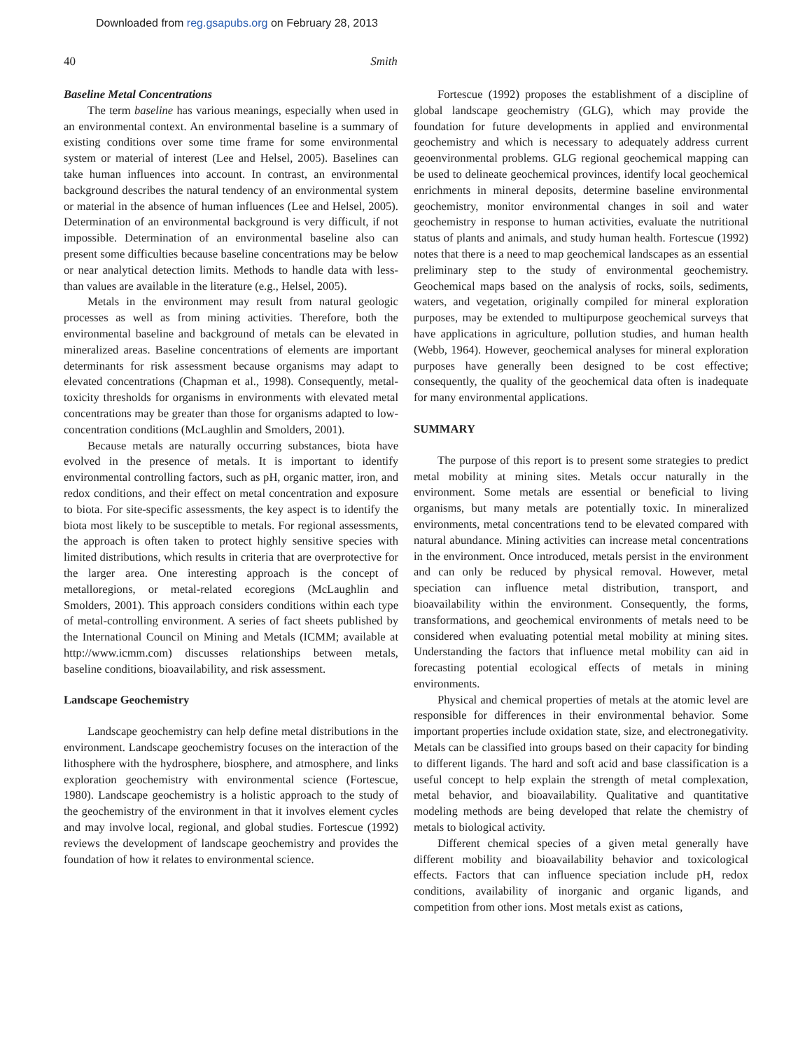Downloaded from reg.gsapubs.org on February 28, 2013
40 Smith
Baseline Metal Concentrations
The term baseline has various meanings, especially when used in an environmental context. An environmental baseline is a summary of existing conditions over some time frame for some environmental system or material of interest (Lee and Helsel, 2005). Baselines can take human influences into account. In contrast, an environmental background describes the natural tendency of an environmental system or material in the absence of human influences (Lee and Helsel, 2005). Determination of an environmental background is very difficult, if not impossible. Determination of an environmental baseline also can present some difficulties because baseline concentrations may be below or near analytical detection limits. Methods to handle data with less-than values are available in the literature (e.g., Helsel, 2005).
Metals in the environment may result from natural geologic processes as well as from mining activities. Therefore, both the environmental baseline and background of metals can be elevated in mineralized areas. Baseline concentrations of elements are important determinants for risk assessment because organisms may adapt to elevated concentrations (Chapman et al., 1998). Consequently, metal-toxicity thresholds for organisms in environments with elevated metal concentrations may be greater than those for organisms adapted to low-concentration conditions (McLaughlin and Smolders, 2001).
Because metals are naturally occurring substances, biota have evolved in the presence of metals. It is important to identify environmental controlling factors, such as pH, organic matter, iron, and redox conditions, and their effect on metal concentration and exposure to biota. For site-specific assessments, the key aspect is to identify the biota most likely to be susceptible to metals. For regional assessments, the approach is often taken to protect highly sensitive species with limited distributions, which results in criteria that are overprotective for the larger area. One interesting approach is the concept of metalloregions, or metal-related ecoregions (McLaughlin and Smolders, 2001). This approach considers conditions within each type of metal-controlling environment. A series of fact sheets published by the International Council on Mining and Metals (ICMM; available at http://www.icmm.com) discusses relationships between metals, baseline conditions, bioavailability, and risk assessment.
Landscape Geochemistry
Landscape geochemistry can help define metal distributions in the environment. Landscape geochemistry focuses on the interaction of the lithosphere with the hydrosphere, biosphere, and atmosphere, and links exploration geochemistry with environmental science (Fortescue, 1980). Landscape geochemistry is a holistic approach to the study of the geochemistry of the environment in that it involves element cycles and may involve local, regional, and global studies. Fortescue (1992) reviews the development of landscape geochemistry and provides the foundation of how it relates to environmental science.
Fortescue (1992) proposes the establishment of a discipline of global landscape geochemistry (GLG), which may provide the foundation for future developments in applied and environmental geochemistry and which is necessary to adequately address current geoenvironmental problems. GLG regional geochemical mapping can be used to delineate geochemical provinces, identify local geochemical enrichments in mineral deposits, determine baseline environmental geochemistry, monitor environmental changes in soil and water geochemistry in response to human activities, evaluate the nutritional status of plants and animals, and study human health. Fortescue (1992) notes that there is a need to map geochemical landscapes as an essential preliminary step to the study of environmental geochemistry. Geochemical maps based on the analysis of rocks, soils, sediments, waters, and vegetation, originally compiled for mineral exploration purposes, may be extended to multipurpose geochemical surveys that have applications in agriculture, pollution studies, and human health (Webb, 1964). However, geochemical analyses for mineral exploration purposes have generally been designed to be cost effective; consequently, the quality of the geochemical data often is inadequate for many environmental applications.
SUMMARY
The purpose of this report is to present some strategies to predict metal mobility at mining sites. Metals occur naturally in the environment. Some metals are essential or beneficial to living organisms, but many metals are potentially toxic. In mineralized environments, metal concentrations tend to be elevated compared with natural abundance. Mining activities can increase metal concentrations in the environment. Once introduced, metals persist in the environment and can only be reduced by physical removal. However, metal speciation can influence metal distribution, transport, and bioavailability within the environment. Consequently, the forms, transformations, and geochemical environments of metals need to be considered when evaluating potential metal mobility at mining sites. Understanding the factors that influence metal mobility can aid in forecasting potential ecological effects of metals in mining environments.
Physical and chemical properties of metals at the atomic level are responsible for differences in their environmental behavior. Some important properties include oxidation state, size, and electronegativity. Metals can be classified into groups based on their capacity for binding to different ligands. The hard and soft acid and base classification is a useful concept to help explain the strength of metal complexation, metal behavior, and bioavailability. Qualitative and quantitative modeling methods are being developed that relate the chemistry of metals to biological activity.
Different chemical species of a given metal generally have different mobility and bioavailability behavior and toxicological effects. Factors that can influence speciation include pH, redox conditions, availability of inorganic and organic ligands, and competition from other ions. Most metals exist as cations,